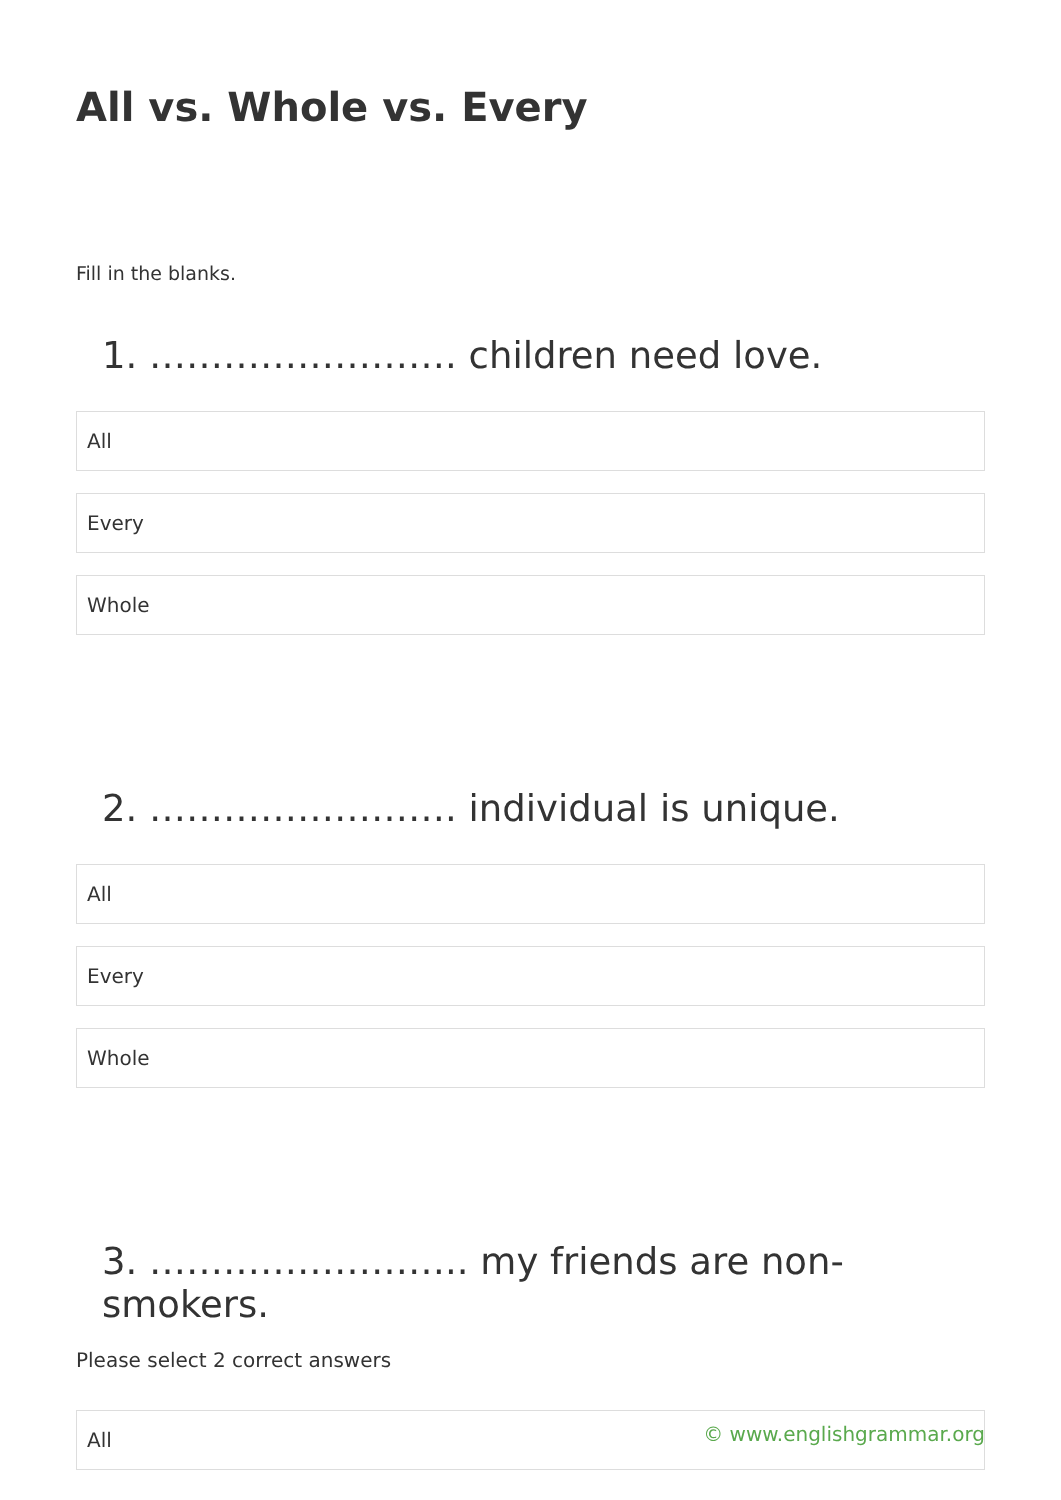All vs. Whole vs. Every
Fill in the blanks.
1. ……………………. children need love.
All
Every
Whole
2. ……………………. individual is unique.
All
Every
Whole
3. …………………….. my friends are non-smokers.
Please select 2 correct answers
All
© www.englishgrammar.org